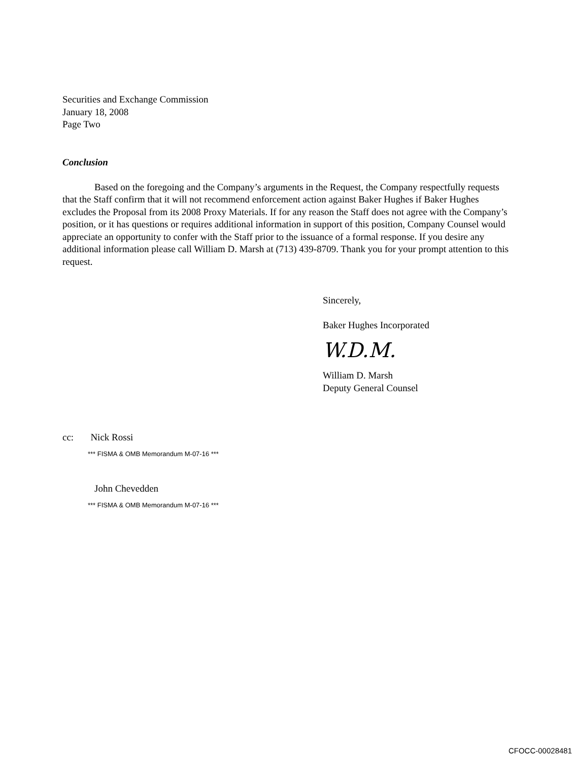Securities and Exchange Commission
January 18, 2008
Page Two
Conclusion
Based on the foregoing and the Company’s arguments in the Request, the Company respectfully requests that the Staff confirm that it will not recommend enforcement action against Baker Hughes if Baker Hughes excludes the Proposal from its 2008 Proxy Materials. If for any reason the Staff does not agree with the Company’s position, or it has questions or requires additional information in support of this position, Company Counsel would appreciate an opportunity to confer with the Staff prior to the issuance of a formal response. If you desire any additional information please call William D. Marsh at (713) 439-8709. Thank you for your prompt attention to this request.
Sincerely,
Baker Hughes Incorporated
W.D.M.
William D. Marsh
Deputy General Counsel
cc: Nick Rossi
*** FISMA & OMB Memorandum M-07-16 ***
John Chevedden
*** FISMA & OMB Memorandum M-07-16 ***
CFOCC-00028481